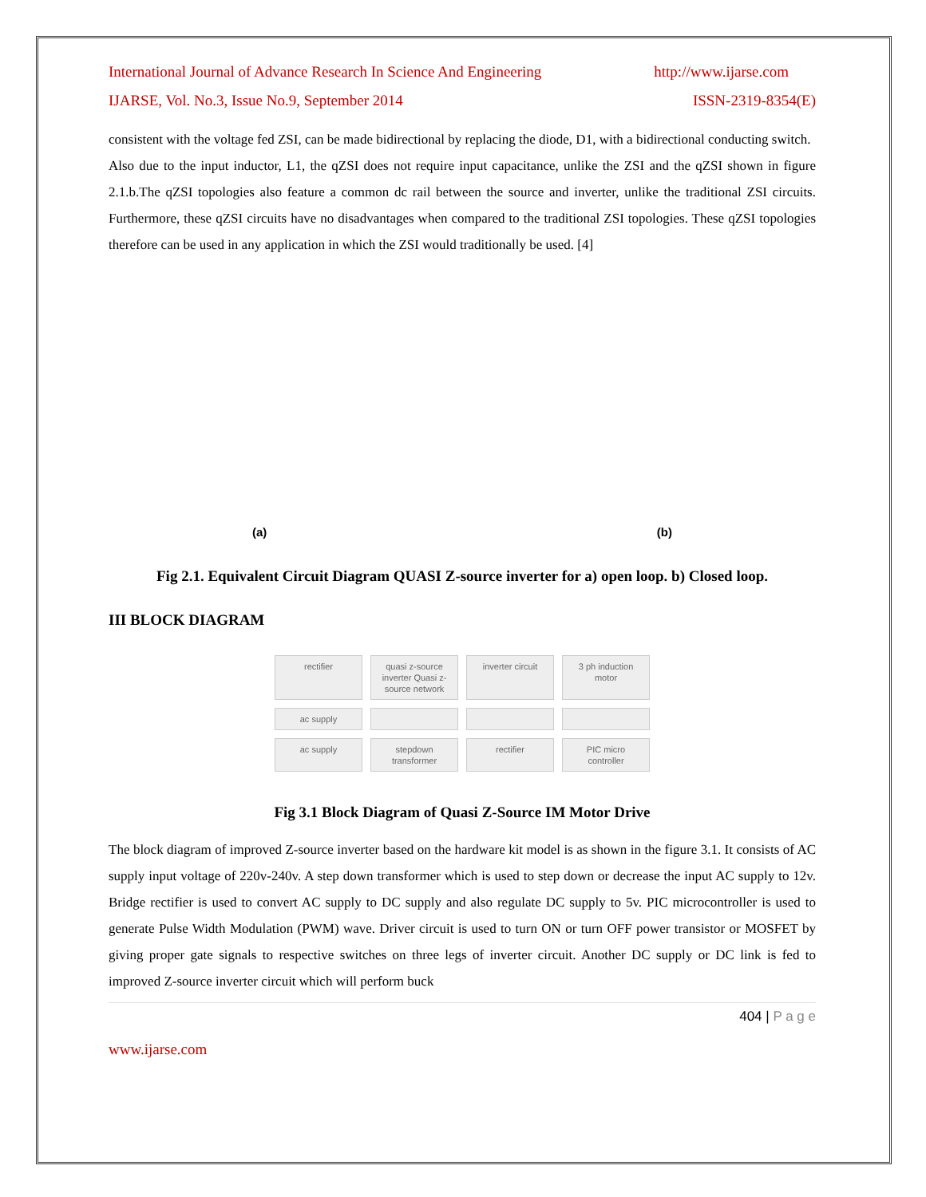International Journal of Advance Research In Science And Engineering http://www.ijarse.com
IJARSE, Vol. No.3, Issue No.9, September 2014 ISSN-2319-8354(E)
consistent with the voltage fed ZSI, can be made bidirectional by replacing the diode, D1, with a bidirectional conducting switch.
Also due to the input inductor, L1, the qZSI does not require input capacitance, unlike the ZSI and the qZSI shown in figure 2.1.b.The qZSI topologies also feature a common dc rail between the source and inverter, unlike the traditional ZSI circuits. Furthermore, these qZSI circuits have no disadvantages when compared to the traditional ZSI topologies. These qZSI topologies therefore can be used in any application in which the ZSI would traditionally be used. [4]
(a) (b)
Fig 2.1. Equivalent Circuit Diagram QUASI Z-source inverter for a) open loop. b) Closed loop.
III BLOCK DIAGRAM
rectifier quasi z-source inverter Quasi z-source network inverter circuit 3 ph induction motor ac supply ac supply stepdown transformer rectifier PIC micro controller
Fig 3.1 Block Diagram of Quasi Z-Source IM Motor Drive
The block diagram of improved Z-source inverter based on the hardware kit model is as shown in the figure 3.1. It consists of AC supply input voltage of 220v-240v. A step down transformer which is used to step down or decrease the input AC supply to 12v. Bridge rectifier is used to convert AC supply to DC supply and also regulate DC supply to 5v. PIC microcontroller is used to generate Pulse Width Modulation (PWM) wave. Driver circuit is used to turn ON or turn OFF power transistor or MOSFET by giving proper gate signals to respective switches on three legs of inverter circuit. Another DC supply or DC link is fed to improved Z-source inverter circuit which will perform buck
404 | P a g e
www.ijarse.com